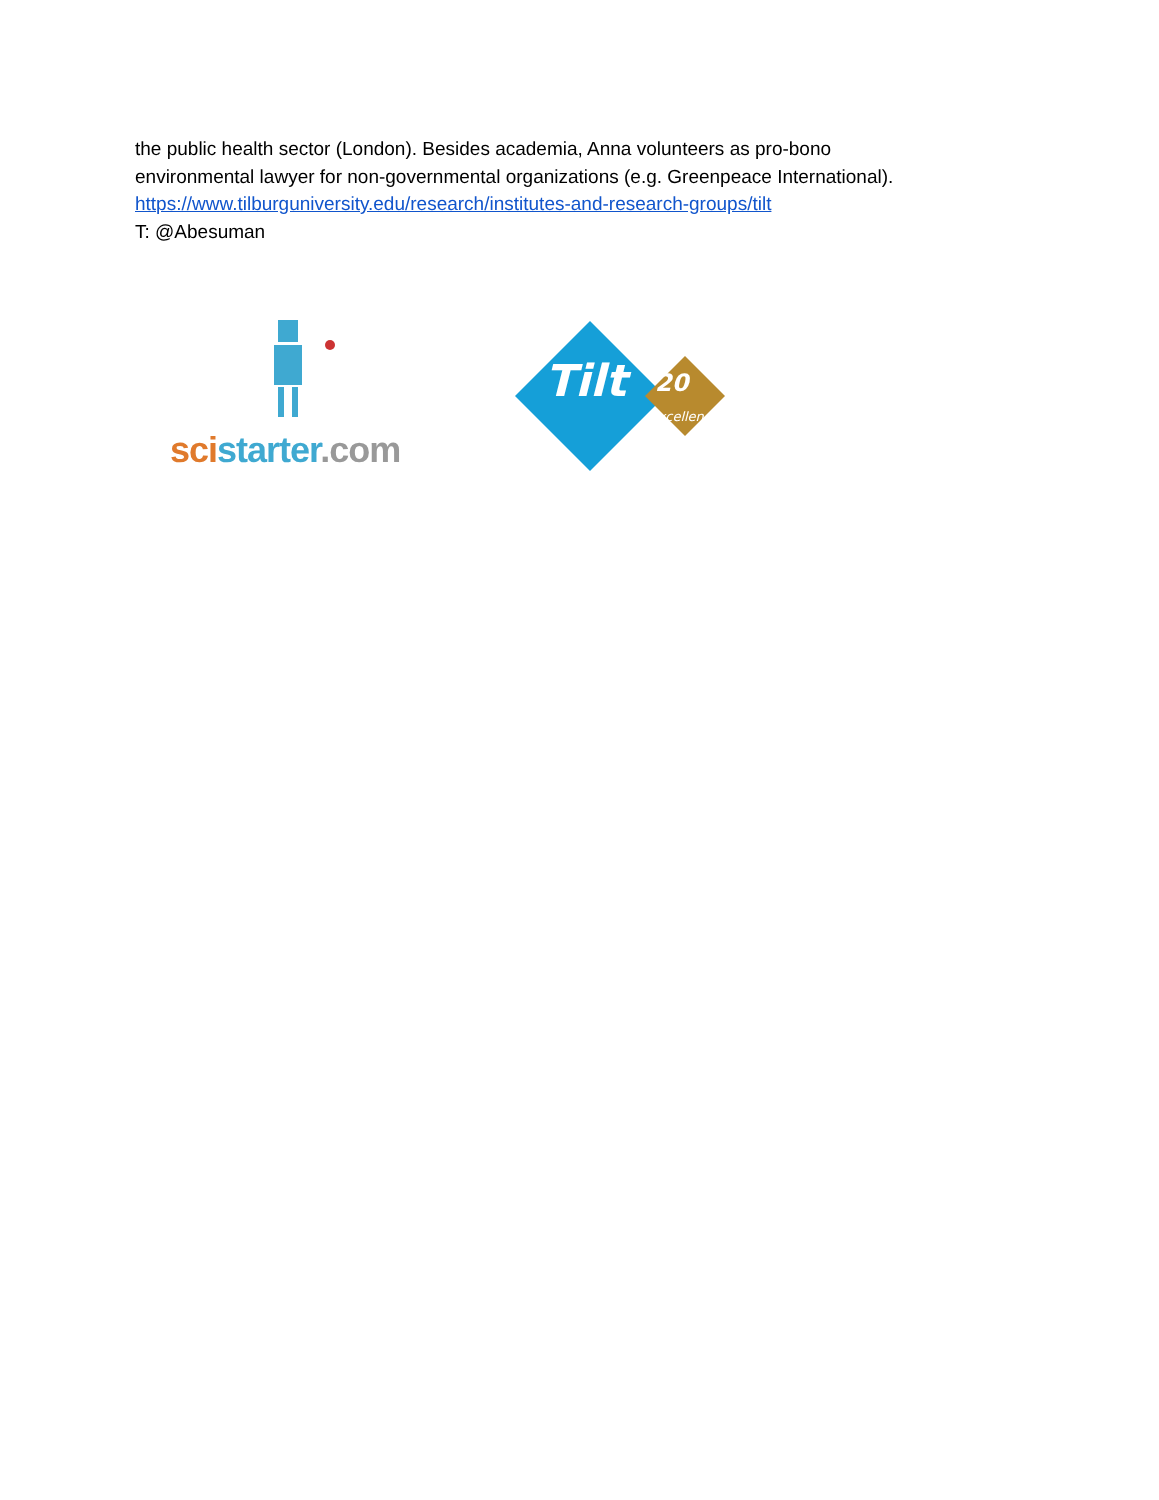the public health sector (London). Besides academia, Anna volunteers as pro-bono
environmental lawyer for non-governmental organizations (e.g. Greenpeace International).
https://www.tilburguniversity.edu/research/institutes-and-research-groups/tilt
T: @Abesuman
sci starter.com
Tilt
20
excellence